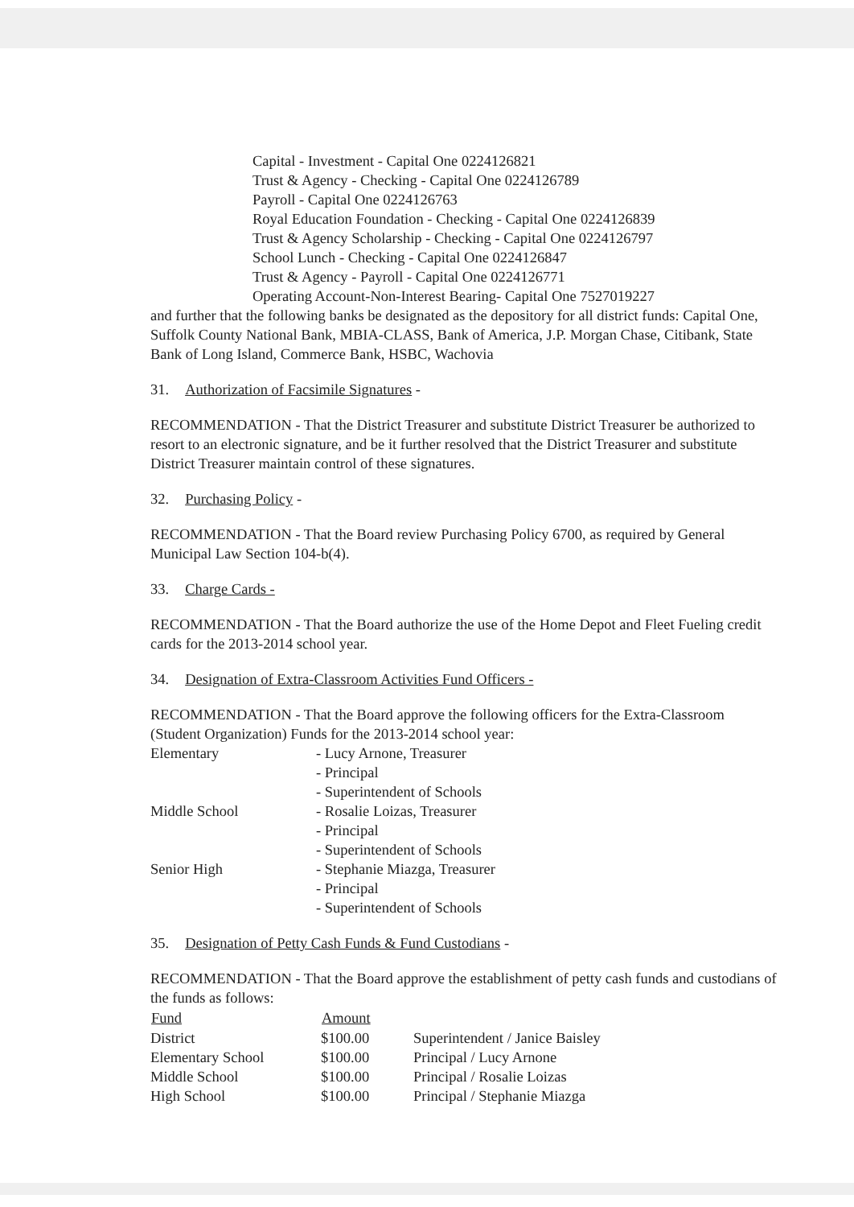Capital - Investment - Capital One 0224126821
Trust & Agency - Checking - Capital One 0224126789
Payroll - Capital One 0224126763
Royal Education Foundation - Checking - Capital One 0224126839
Trust & Agency Scholarship - Checking - Capital One 0224126797
School Lunch - Checking - Capital One 0224126847
Trust & Agency - Payroll - Capital One 0224126771
Operating Account-Non-Interest Bearing- Capital One 7527019227
and further that the following banks be designated as the depository for all district funds: Capital One, Suffolk County National Bank, MBIA-CLASS, Bank of America, J.P. Morgan Chase, Citibank, State Bank of Long Island, Commerce Bank, HSBC, Wachovia
31. Authorization of Facsimile Signatures -
RECOMMENDATION - That the District Treasurer and substitute District Treasurer be authorized to resort to an electronic signature, and be it further resolved that the District Treasurer and substitute District Treasurer maintain control of these signatures.
32. Purchasing Policy -
RECOMMENDATION - That the Board review Purchasing Policy 6700, as required by General Municipal Law Section 104-b(4).
33. Charge Cards -
RECOMMENDATION - That the Board authorize the use of the Home Depot and Fleet Fueling credit cards for the 2013-2014 school year.
34. Designation of Extra-Classroom Activities Fund Officers -
RECOMMENDATION - That the Board approve the following officers for the Extra-Classroom (Student Organization) Funds for the 2013-2014 school year:
| Elementary | - Lucy Arnone, Treasurer |
| | - Principal |
| | - Superintendent of Schools |
| Middle School | - Rosalie Loizas, Treasurer |
| | - Principal |
| | - Superintendent of Schools |
| Senior High | - Stephanie Miazga, Treasurer |
| | - Principal |
| | - Superintendent of Schools |
35. Designation of Petty Cash Funds & Fund Custodians -
RECOMMENDATION - That the Board approve the establishment of petty cash funds and custodians of the funds as follows:
| Fund | Amount | |
| --- | --- | --- |
| District | $100.00 | Superintendent / Janice Baisley |
| Elementary School | $100.00 | Principal / Lucy Arnone |
| Middle School | $100.00 | Principal / Rosalie Loizas |
| High School | $100.00 | Principal / Stephanie Miazga |